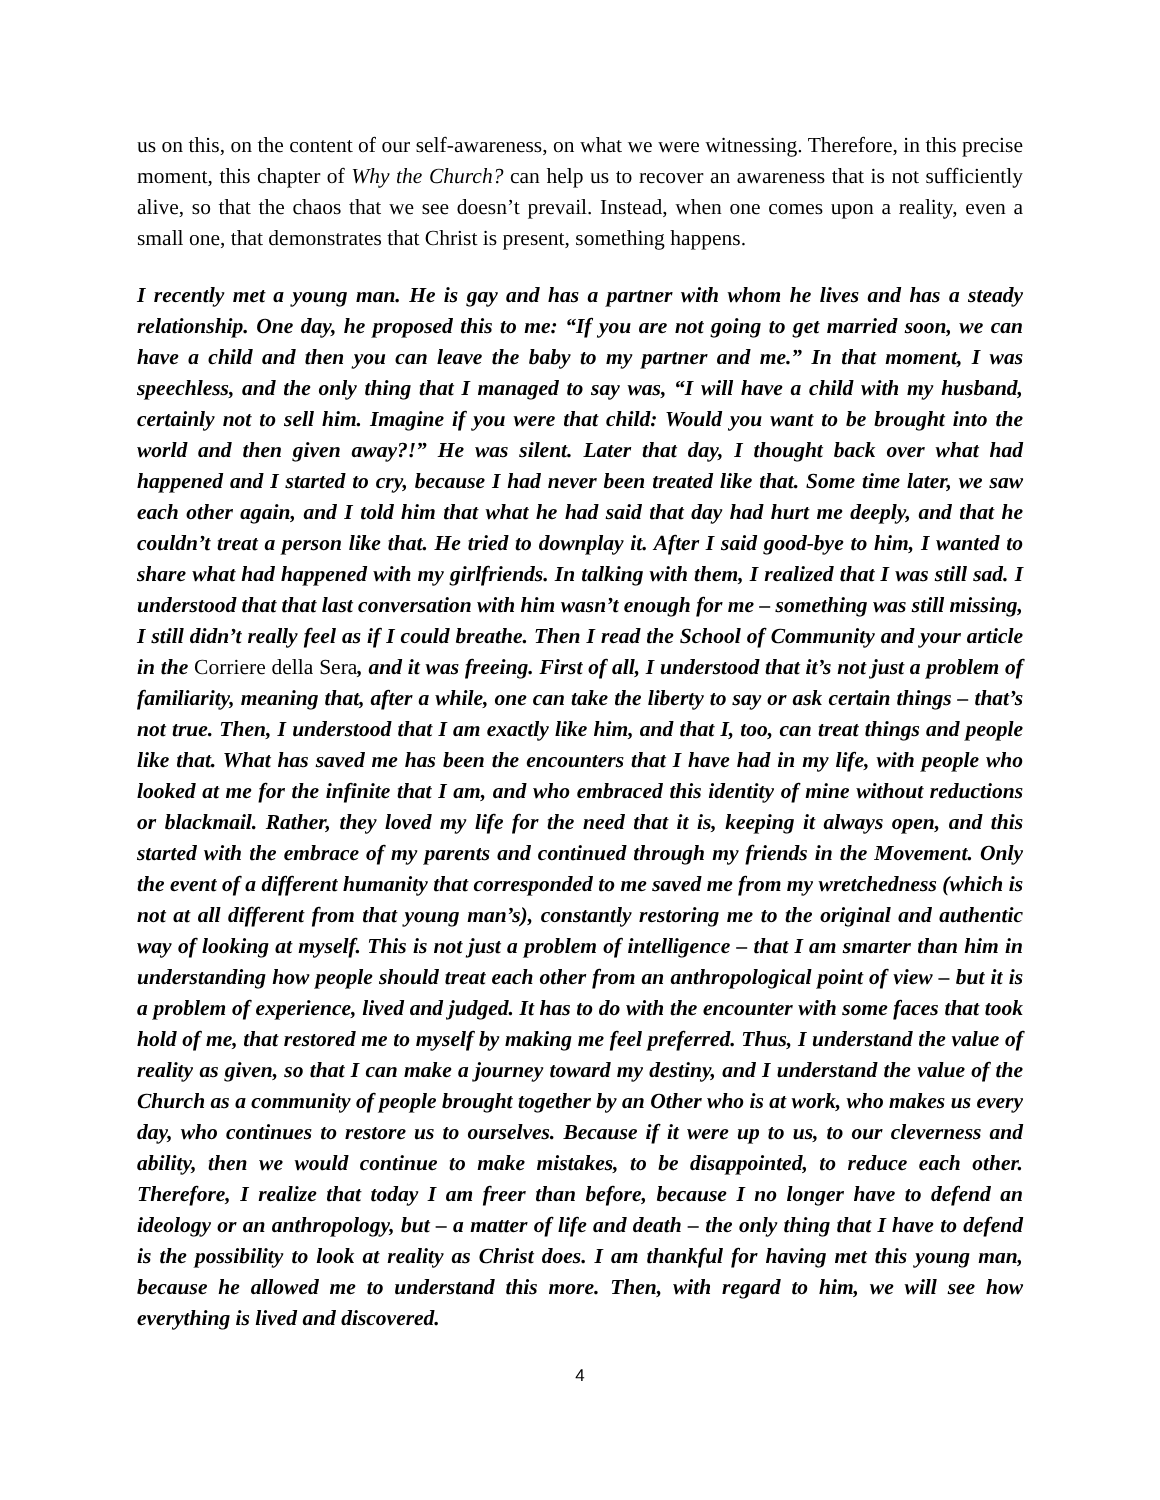us on this, on the content of our self-awareness, on what we were witnessing. Therefore, in this precise moment, this chapter of Why the Church? can help us to recover an awareness that is not sufficiently alive, so that the chaos that we see doesn’t prevail. Instead, when one comes upon a reality, even a small one, that demonstrates that Christ is present, something happens.
I recently met a young man. He is gay and has a partner with whom he lives and has a steady relationship. One day, he proposed this to me: “If you are not going to get married soon, we can have a child and then you can leave the baby to my partner and me.” In that moment, I was speechless, and the only thing that I managed to say was, “I will have a child with my husband, certainly not to sell him. Imagine if you were that child: Would you want to be brought into the world and then given away?!” He was silent. Later that day, I thought back over what had happened and I started to cry, because I had never been treated like that. Some time later, we saw each other again, and I told him that what he had said that day had hurt me deeply, and that he couldn’t treat a person like that. He tried to downplay it. After I said good-bye to him, I wanted to share what had happened with my girlfriends. In talking with them, I realized that I was still sad. I understood that that last conversation with him wasn’t enough for me – something was still missing, I still didn’t really feel as if I could breathe. Then I read the School of Community and your article in the Corriere della Sera, and it was freeing. First of all, I understood that it’s not just a problem of familiarity, meaning that, after a while, one can take the liberty to say or ask certain things – that’s not true. Then, I understood that I am exactly like him, and that I, too, can treat things and people like that. What has saved me has been the encounters that I have had in my life, with people who looked at me for the infinite that I am, and who embraced this identity of mine without reductions or blackmail. Rather, they loved my life for the need that it is, keeping it always open, and this started with the embrace of my parents and continued through my friends in the Movement. Only the event of a different humanity that corresponded to me saved me from my wretchedness (which is not at all different from that young man’s), constantly restoring me to the original and authentic way of looking at myself. This is not just a problem of intelligence – that I am smarter than him in understanding how people should treat each other from an anthropological point of view – but it is a problem of experience, lived and judged. It has to do with the encounter with some faces that took hold of me, that restored me to myself by making me feel preferred. Thus, I understand the value of reality as given, so that I can make a journey toward my destiny, and I understand the value of the Church as a community of people brought together by an Other who is at work, who makes us every day, who continues to restore us to ourselves. Because if it were up to us, to our cleverness and ability, then we would continue to make mistakes, to be disappointed, to reduce each other. Therefore, I realize that today I am freer than before, because I no longer have to defend an ideology or an anthropology, but – a matter of life and death – the only thing that I have to defend is the possibility to look at reality as Christ does. I am thankful for having met this young man, because he allowed me to understand this more. Then, with regard to him, we will see how everything is lived and discovered.
4